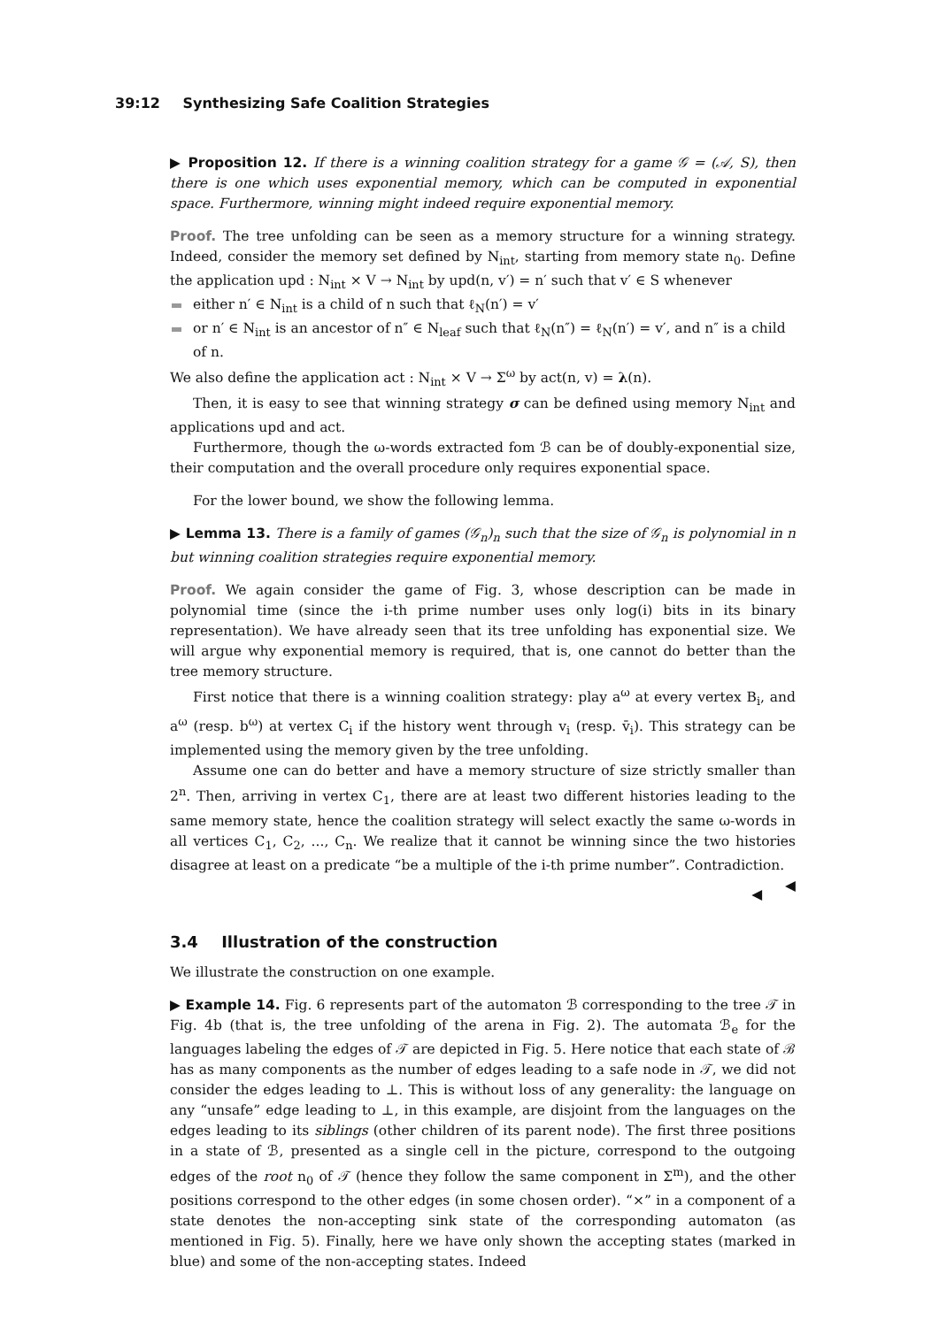39:12 Synthesizing Safe Coalition Strategies
▶ Proposition 12. If there is a winning coalition strategy for a game 𝒢 = (𝒜, S), then there is one which uses exponential memory, which can be computed in exponential space. Furthermore, winning might indeed require exponential memory.
Proof. The tree unfolding can be seen as a memory structure for a winning strategy. Indeed, consider the memory set defined by N<sub>int</sub>, starting from memory state n<sub>0</sub>. Define the application upd : N<sub>int</sub> × V → N<sub>int</sub> by upd(n, v′) = n′ such that v′ ∈ S whenever
either n′ ∈ N<sub>int</sub> is a child of n such that ℓ<sub>N</sub>(n′) = v′
or n′ ∈ N<sub>int</sub> is an ancestor of n″ ∈ N<sub>leaf</sub> such that ℓ<sub>N</sub>(n″) = ℓ<sub>N</sub>(n′) = v′, and n″ is a child of n.
We also define the application act : N<sub>int</sub> × V → Σ<sup>ω</sup> by act(n, v) = λ(n).
Then, it is easy to see that winning strategy σ can be defined using memory N<sub>int</sub> and applications upd and act.
Furthermore, though the ω-words extracted fom ℬ can be of doubly-exponential size, their computation and the overall procedure only requires exponential space.
For the lower bound, we show the following lemma.
▶ Lemma 13. There is a family of games (𝒢<sub>n</sub>)<sub>n</sub> such that the size of 𝒢<sub>n</sub> is polynomial in n but winning coalition strategies require exponential memory.
Proof. We again consider the game of Fig. 3, whose description can be made in polynomial time (since the i-th prime number uses only log(i) bits in its binary representation). We have already seen that its tree unfolding has exponential size. We will argue why exponential memory is required, that is, one cannot do better than the tree memory structure.
First notice that there is a winning coalition strategy: play a<sup>ω</sup> at every vertex B<sub>i</sub>, and a<sup>ω</sup> (resp. b<sup>ω</sup>) at vertex C<sub>i</sub> if the history went through v<sub>i</sub> (resp. v̄<sub>i</sub>). This strategy can be implemented using the memory given by the tree unfolding.
Assume one can do better and have a memory structure of size strictly smaller than 2<sup>n</sup>. Then, arriving in vertex C<sub>1</sub>, there are at least two different histories leading to the same memory state, hence the coalition strategy will select exactly the same ω-words in all vertices C<sub>1</sub>, C<sub>2</sub>, ..., C<sub>n</sub>. We realize that it cannot be winning since the two histories disagree at least on a predicate “be a multiple of the i-th prime number”. Contradiction. ◀
◀
3.4 Illustration of the construction
We illustrate the construction on one example.
▶ Example 14. Fig. 6 represents part of the automaton ℬ corresponding to the tree 𝒯 in Fig. 4b (that is, the tree unfolding of the arena in Fig. 2). The automata ℬ<sub>e</sub> for the languages labeling the edges of 𝒯 are depicted in Fig. 5. Here notice that each state of ℬ has as many components as the number of edges leading to a safe node in 𝒯, we did not consider the edges leading to ⊥. This is without loss of any generality: the language on any “unsafe” edge leading to ⊥, in this example, are disjoint from the languages on the edges leading to its siblings (other children of its parent node). The first three positions in a state of ℬ, presented as a single cell in the picture, correspond to the outgoing edges of the root n<sub>0</sub> of 𝒯 (hence they follow the same component in Σ<sup>m</sup>), and the other positions correspond to the other edges (in some chosen order). “×” in a component of a state denotes the non-accepting sink state of the corresponding automaton (as mentioned in Fig. 5). Finally, here we have only shown the accepting states (marked in blue) and some of the non-accepting states. Indeed